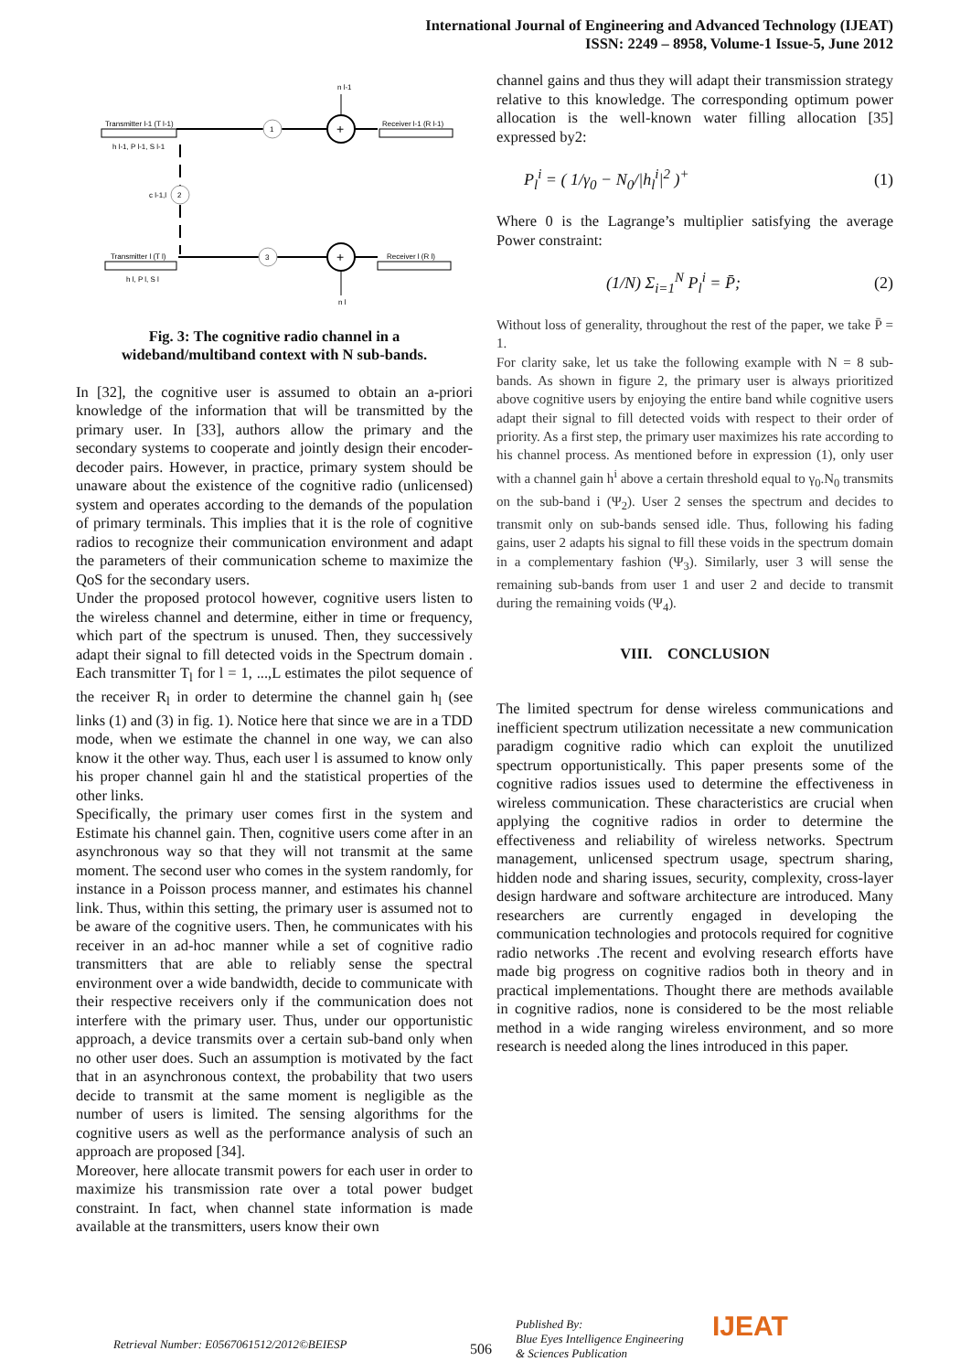International Journal of Engineering and Advanced Technology (IJEAT)
ISSN: 2249 – 8958, Volume-1 Issue-5, June 2012
Transmitter l-1 (T l-1)
h l-1, P l-1, S l-1
1
+
n l-1
Receiver l-1 (R l-1)
2
c l-1,l
Transmitter l (T l)
h l, P l, S l
3
+
n l
Receiver l (R l)
Fig. 3: The cognitive radio channel in a
wideband/multiband context with N sub-bands.
In [32], the cognitive user is assumed to obtain an a-priori knowledge of the information that will be transmitted by the primary user. In [33], authors allow the primary and the secondary systems to cooperate and jointly design their encoder-decoder pairs. However, in practice, primary system should be unaware about the existence of the cognitive radio (unlicensed) system and operates according to the demands of the population of primary terminals. This implies that it is the role of cognitive radios to recognize their communication environment and adapt the parameters of their communication scheme to maximize the QoS for the secondary users.
Under the proposed protocol however, cognitive users listen to the wireless channel and determine, either in time or frequency, which part of the spectrum is unused. Then, they successively adapt their signal to fill detected voids in the Spectrum domain . Each transmitter T<sub>l</sub> for l = 1, ...,L estimates the pilot sequence of the receiver R<sub>l</sub> in order to determine the channel gain h<sub>l</sub> (see links (1) and (3) in fig. 1). Notice here that since we are in a TDD mode, when we estimate the channel in one way, we can also know it the other way. Thus, each user l is assumed to know only his proper channel gain hl and the statistical properties of the other links.
Specifically, the primary user comes first in the system and Estimate his channel gain. Then, cognitive users come after in an asynchronous way so that they will not transmit at the same moment. The second user who comes in the system randomly, for instance in a Poisson process manner, and estimates his channel link. Thus, within this setting, the primary user is assumed not to be aware of the cognitive users. Then, he communicates with his receiver in an ad-hoc manner while a set of cognitive radio transmitters that are able to reliably sense the spectral environment over a wide bandwidth, decide to communicate with their respective receivers only if the communication does not interfere with the primary user. Thus, under our opportunistic approach, a device transmits over a certain sub-band only when no other user does. Such an assumption is motivated by the fact that in an asynchronous context, the probability that two users decide to transmit at the same moment is negligible as the number of users is limited. The sensing algorithms for the cognitive users as well as the performance analysis of such an approach are proposed [34].
Moreover, here allocate transmit powers for each user in order to maximize his transmission rate over a total power budget constraint. In fact, when channel state information is made available at the transmitters, users know their own
channel gains and thus they will adapt their transmission strategy relative to this knowledge. The corresponding optimum power allocation is the well-known water filling allocation [35] expressed by2:
P<sub>l</sub><sup>i</sup> = ( 1/γ<sub>0</sub> − N<sub>0</sub>/|h<sub>l</sub><sup>i</sup>|<sup>2</sup> )<sup>+</sup> (1)
Where 0 is the Lagrange’s multiplier satisfying the average Power constraint:
(1/N) Σ<sub>i=1</sub><sup>N</sup> P<sub>l</sub><sup>i</sup> = P̄; (2)
Without loss of generality, throughout the rest of the paper, we take P̄ = 1.
For clarity sake, let us take the following example with N = 8 sub-bands. As shown in figure 2, the primary user is always prioritized above cognitive users by enjoying the entire band while cognitive users adapt their signal to fill detected voids with respect to their order of priority. As a first step, the primary user maximizes his rate according to his channel process. As mentioned before in expression (1), only user with a channel gain h<sup>i</sup> above a certain threshold equal to γ<sub>0</sub>.N<sub>0</sub> transmits on the sub-band i (Ψ<sub>2</sub>). User 2 senses the spectrum and decides to transmit only on sub-bands sensed idle. Thus, following his fading gains, user 2 adapts his signal to fill these voids in the spectrum domain in a complementary fashion (Ψ<sub>3</sub>). Similarly, user 3 will sense the remaining sub-bands from user 1 and user 2 and decide to transmit during the remaining voids (Ψ<sub>4</sub>).
VIII. CONCLUSION
The limited spectrum for dense wireless communications and inefficient spectrum utilization necessitate a new communication paradigm cognitive radio which can exploit the unutilized spectrum opportunistically. This paper presents some of the cognitive radios issues used to determine the effectiveness in wireless communication. These characteristics are crucial when applying the cognitive radios in order to determine the effectiveness and reliability of wireless networks. Spectrum management, unlicensed spectrum usage, spectrum sharing, hidden node and sharing issues, security, complexity, cross-layer design hardware and software architecture are introduced. Many researchers are currently engaged in developing the communication technologies and protocols required for cognitive radio networks .The recent and evolving research efforts have made big progress on cognitive radios both in theory and in practical implementations. Thought there are methods available in cognitive radios, none is considered to be the most reliable method in a wide ranging wireless environment, and so more research is needed along the lines introduced in this paper.
Retrieval Number: E0567061512/2012©BEIESP 506 Published By:
Blue Eyes Intelligence Engineering
& Sciences Publication IJEAT